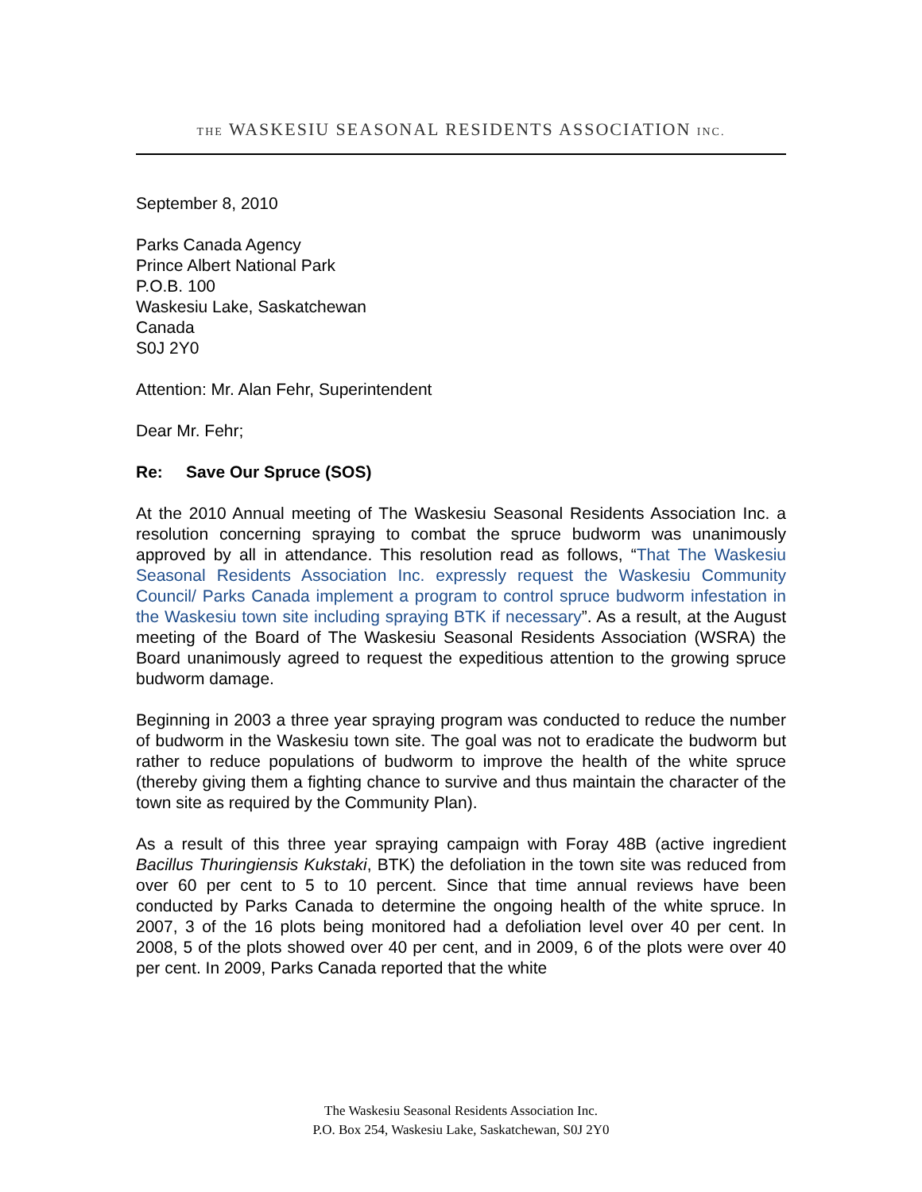THE WASKESIU SEASONAL RESIDENTS ASSOCIATION INC.
September 8, 2010
Parks Canada Agency
Prince Albert National Park
P.O.B. 100
Waskesiu Lake, Saskatchewan
Canada
S0J 2Y0
Attention: Mr. Alan Fehr, Superintendent
Dear Mr. Fehr;
Re: Save Our Spruce (SOS)
At the 2010 Annual meeting of The Waskesiu Seasonal Residents Association Inc. a resolution concerning spraying to combat the spruce budworm was unanimously approved by all in attendance. This resolution read as follows, “That The Waskesiu Seasonal Residents Association Inc. expressly request the Waskesiu Community Council/ Parks Canada implement a program to control spruce budworm infestation in the Waskesiu town site including spraying BTK if necessary”. As a result, at the August meeting of the Board of The Waskesiu Seasonal Residents Association (WSRA) the Board unanimously agreed to request the expeditious attention to the growing spruce budworm damage.
Beginning in 2003 a three year spraying program was conducted to reduce the number of budworm in the Waskesiu town site. The goal was not to eradicate the budworm but rather to reduce populations of budworm to improve the health of the white spruce (thereby giving them a fighting chance to survive and thus maintain the character of the town site as required by the Community Plan).
As a result of this three year spraying campaign with Foray 48B (active ingredient Bacillus Thuringiensis Kukstaki, BTK) the defoliation in the town site was reduced from over 60 per cent to 5 to 10 percent. Since that time annual reviews have been conducted by Parks Canada to determine the ongoing health of the white spruce. In 2007, 3 of the 16 plots being monitored had a defoliation level over 40 per cent. In 2008, 5 of the plots showed over 40 per cent, and in 2009, 6 of the plots were over 40 per cent. In 2009, Parks Canada reported that the white
The Waskesiu Seasonal Residents Association Inc.
P.O. Box 254, Waskesiu Lake, Saskatchewan, S0J 2Y0